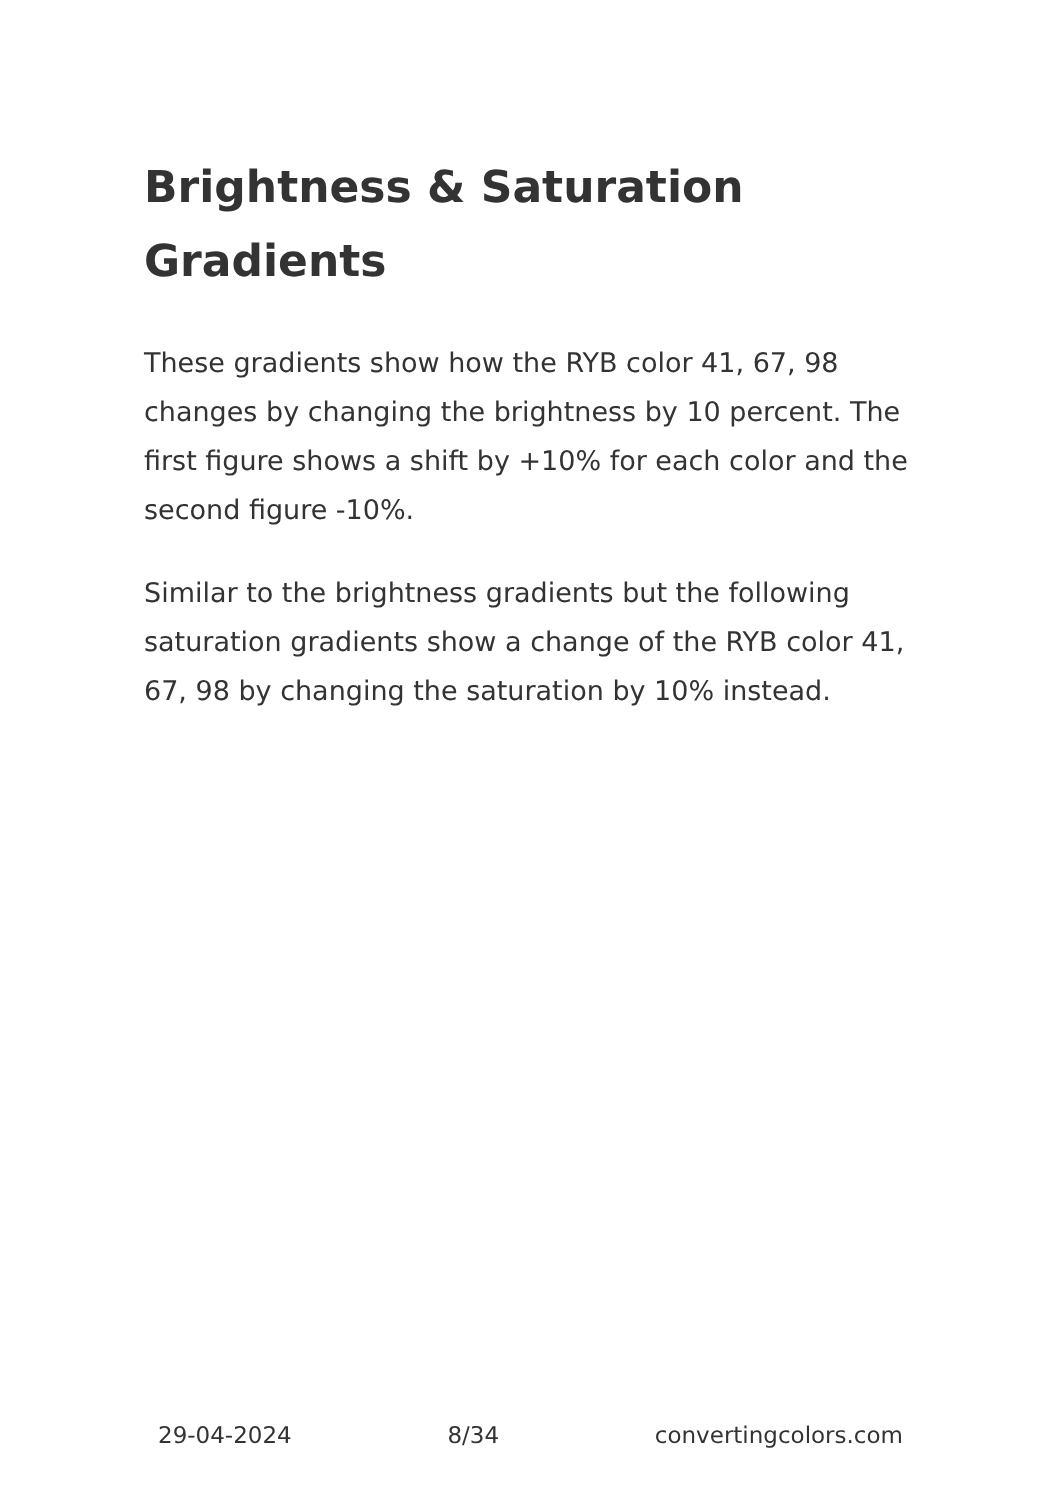Brightness & Saturation Gradients
These gradients show how the RYB color 41, 67, 98 changes by changing the brightness by 10 percent. The first figure shows a shift by +10% for each color and the second figure -10%.
Similar to the brightness gradients but the following saturation gradients show a change of the RYB color 41, 67, 98 by changing the saturation by 10% instead.
29-04-2024 8/34 convertingcolors.com